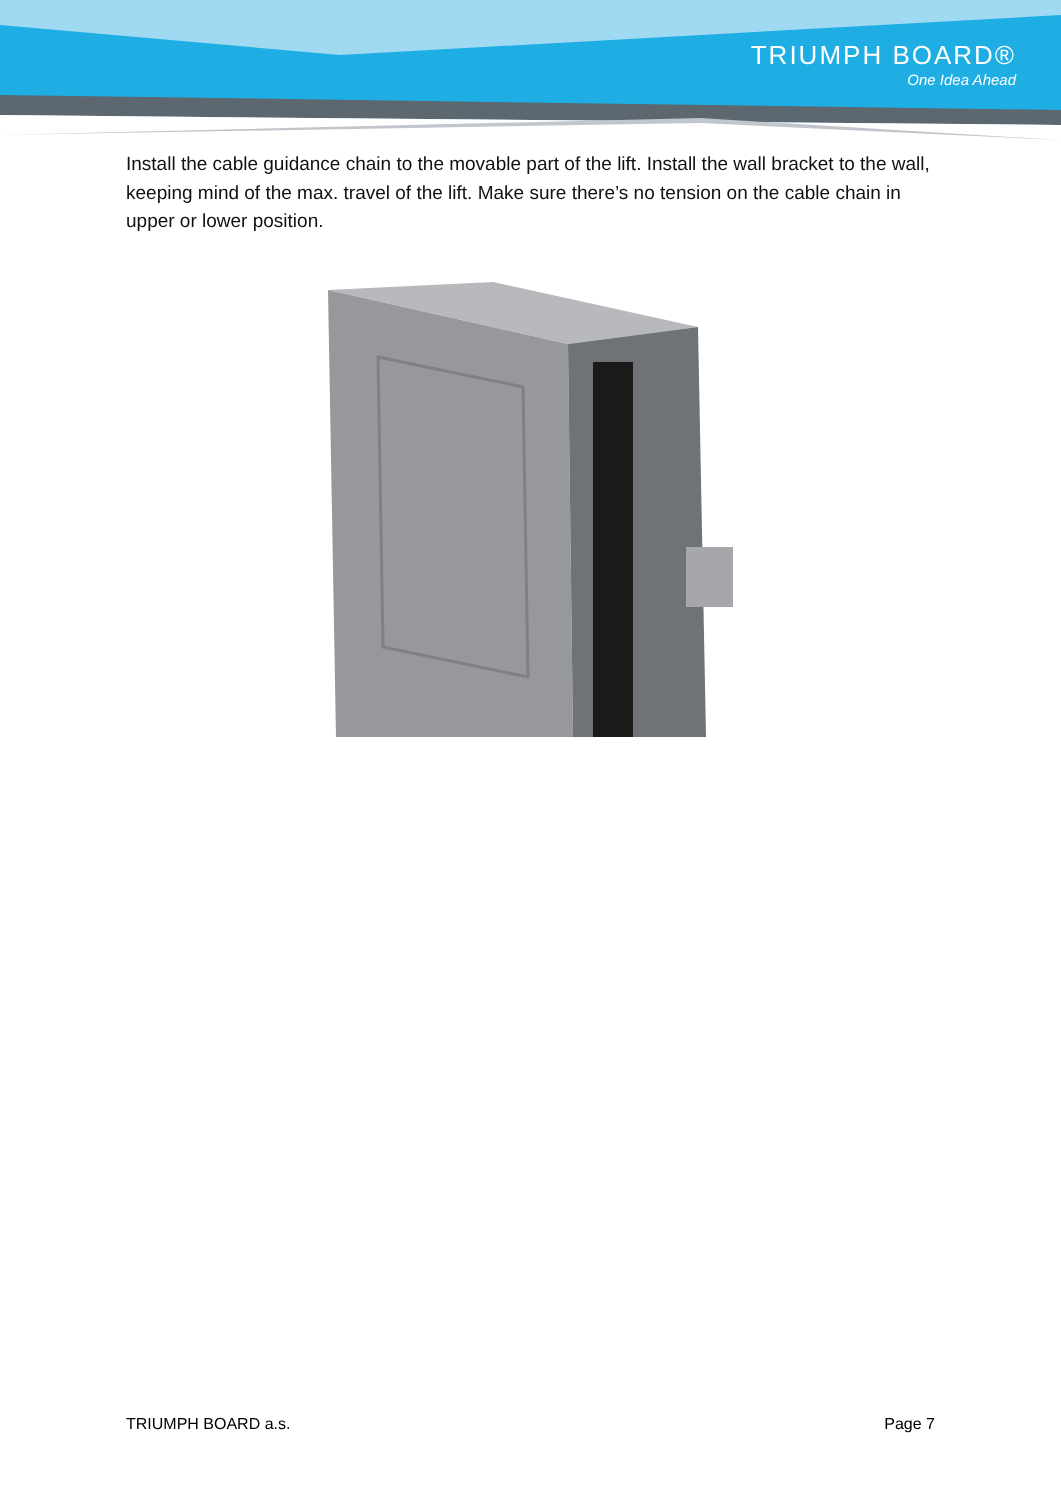TRIUMPH BOARD®
One Idea Ahead
Install the cable guidance chain to the movable part of the lift. Install the wall bracket to the wall, keeping mind of the max. travel of the lift. Make sure there’s no tension on the cable chain in upper or lower position.
TRIUMPH BOARD a.s. Page 7